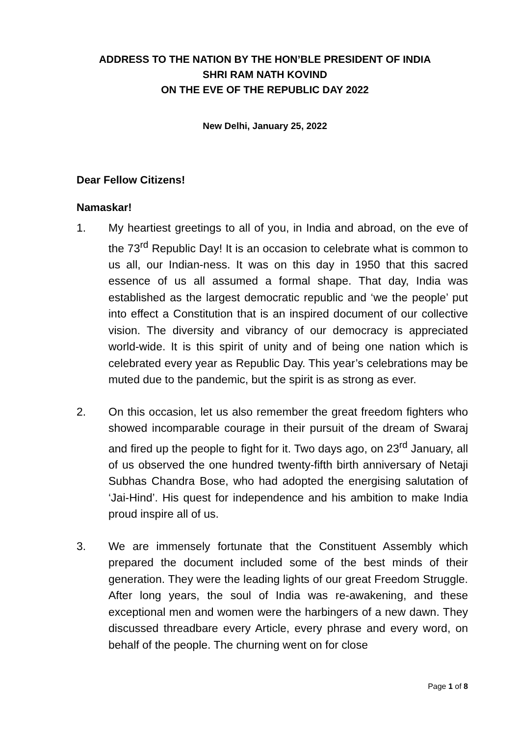ADDRESS TO THE NATION BY THE HON’BLE PRESIDENT OF INDIA
SHRI RAM NATH KOVIND
ON THE EVE OF THE REPUBLIC DAY 2022
New Delhi, January 25, 2022
Dear Fellow Citizens!
Namaskar!
1. My heartiest greetings to all of you, in India and abroad, on the eve of the 73<sup>rd</sup> Republic Day! It is an occasion to celebrate what is common to us all, our Indian-ness. It was on this day in 1950 that this sacred essence of us all assumed a formal shape. That day, India was established as the largest democratic republic and ‘we the people’ put into effect a Constitution that is an inspired document of our collective vision. The diversity and vibrancy of our democracy is appreciated world-wide. It is this spirit of unity and of being one nation which is celebrated every year as Republic Day. This year’s celebrations may be muted due to the pandemic, but the spirit is as strong as ever.
2. On this occasion, let us also remember the great freedom fighters who showed incomparable courage in their pursuit of the dream of Swaraj and fired up the people to fight for it. Two days ago, on 23<sup>rd</sup> January, all of us observed the one hundred twenty-fifth birth anniversary of Netaji Subhas Chandra Bose, who had adopted the energising salutation of ‘Jai-Hind’. His quest for independence and his ambition to make India proud inspire all of us.
3. We are immensely fortunate that the Constituent Assembly which prepared the document included some of the best minds of their generation. They were the leading lights of our great Freedom Struggle. After long years, the soul of India was re-awakening, and these exceptional men and women were the harbingers of a new dawn. They discussed threadbare every Article, every phrase and every word, on behalf of the people. The churning went on for close
Page 1 of 8